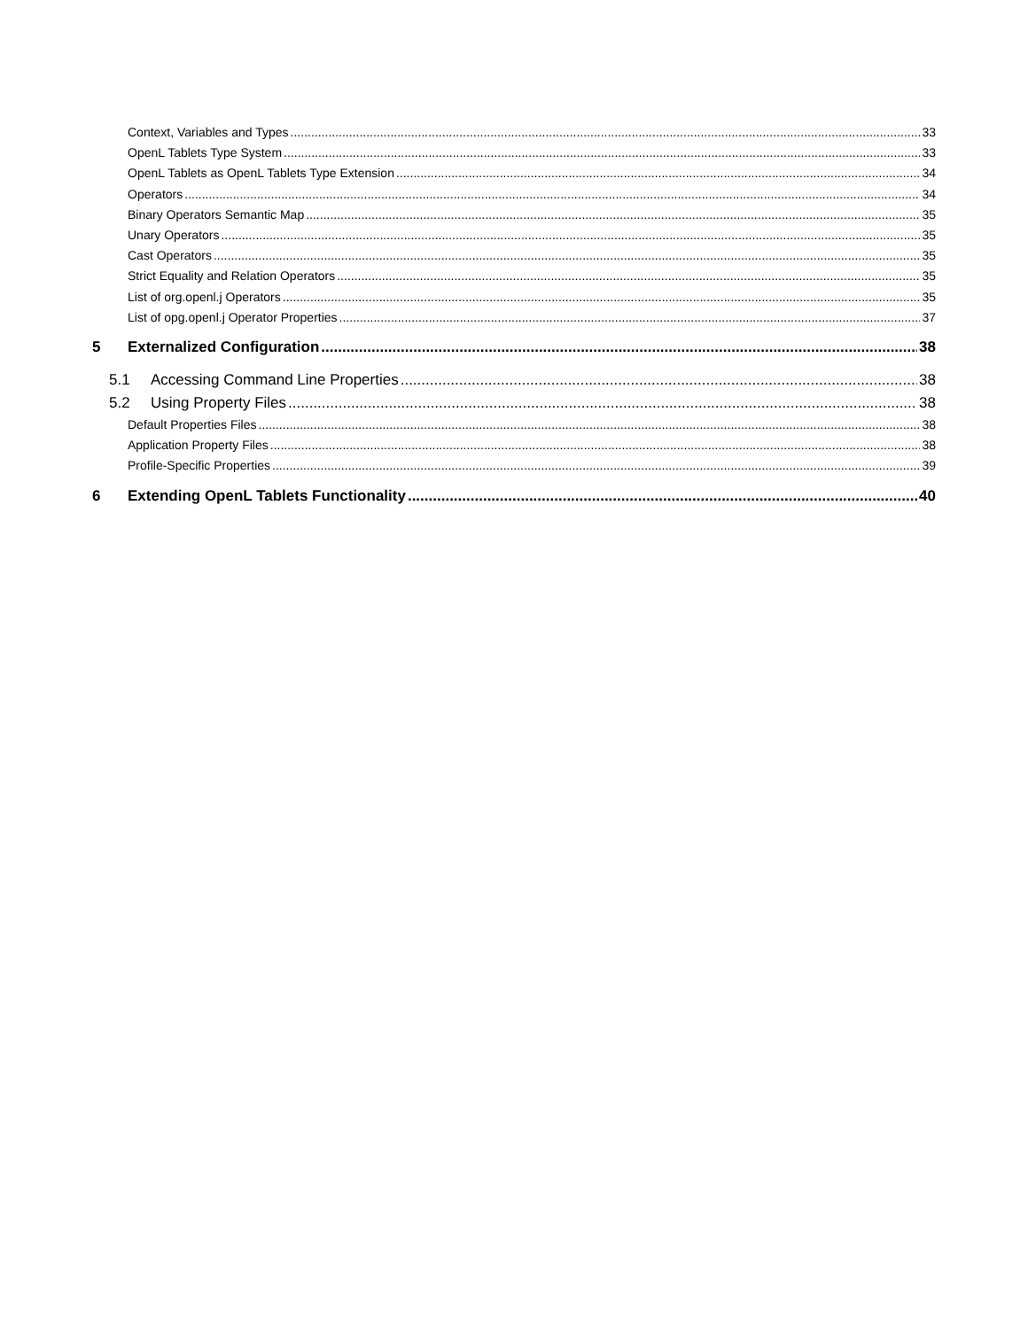Context, Variables and Types 33
OpenL Tablets Type System 33
OpenL Tablets as OpenL Tablets Type Extension 34
Operators 34
Binary Operators Semantic Map 35
Unary Operators 35
Cast Operators 35
Strict Equality and Relation Operators 35
List of org.openl.j Operators 35
List of opg.openl.j Operator Properties 37
5 Externalized Configuration 38
5.1 Accessing Command Line Properties 38
5.2 Using Property Files 38
Default Properties Files 38
Application Property Files 38
Profile-Specific Properties 39
6 Extending OpenL Tablets Functionality 40